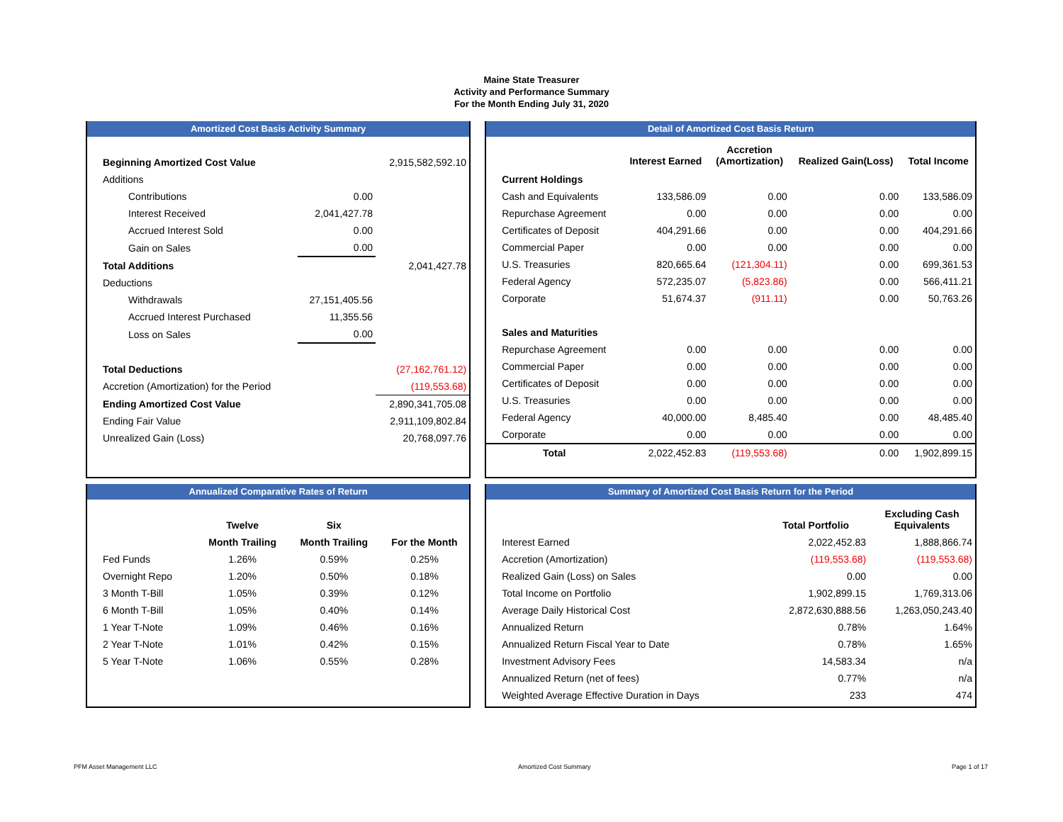Maine State Treasurer
Activity and Performance Summary
For the Month Ending July 31, 2020
Amortized Cost Basis Activity Summary
| Beginning Amortized Cost Value | | 2,915,582,592.10 |
| Additions | | |
| Contributions | 0.00 | |
| Interest Received | 2,041,427.78 | |
| Accrued Interest Sold | 0.00 | |
| Gain on Sales | 0.00 | |
| Total Additions | | 2,041,427.78 |
| Deductions | | |
| Withdrawals | 27,151,405.56 | |
| Accrued Interest Purchased | 11,355.56 | |
| Loss on Sales | 0.00 | |
| Total Deductions | | (27,162,761.12) |
| Accretion (Amortization) for the Period | | (119,553.68) |
| Ending Amortized Cost Value | | 2,890,341,705.08 |
| Ending Fair Value | | 2,911,109,802.84 |
| Unrealized Gain (Loss) | | 20,768,097.76 |
Detail of Amortized Cost Basis Return
| | Interest Earned | Accretion (Amortization) | Realized Gain(Loss) | Total Income |
| --- | --- | --- | --- | --- |
| Current Holdings | | | | |
| Cash and Equivalents | 133,586.09 | 0.00 | 0.00 | 133,586.09 |
| Repurchase Agreement | 0.00 | 0.00 | 0.00 | 0.00 |
| Certificates of Deposit | 404,291.66 | 0.00 | 0.00 | 404,291.66 |
| Commercial Paper | 0.00 | 0.00 | 0.00 | 0.00 |
| U.S. Treasuries | 820,665.64 | (121,304.11) | 0.00 | 699,361.53 |
| Federal Agency | 572,235.07 | (5,823.86) | 0.00 | 566,411.21 |
| Corporate | 51,674.37 | (911.11) | 0.00 | 50,763.26 |
| Sales and Maturities | | | | |
| Repurchase Agreement | 0.00 | 0.00 | 0.00 | 0.00 |
| Commercial Paper | 0.00 | 0.00 | 0.00 | 0.00 |
| Certificates of Deposit | 0.00 | 0.00 | 0.00 | 0.00 |
| U.S. Treasuries | 0.00 | 0.00 | 0.00 | 0.00 |
| Federal Agency | 40,000.00 | 8,485.40 | 0.00 | 48,485.40 |
| Corporate | 0.00 | 0.00 | 0.00 | 0.00 |
| Total | 2,022,452.83 | (119,553.68) | 0.00 | 1,902,899.15 |
Annualized Comparative Rates of Return
| | Twelve | Six | |
| --- | --- | --- | --- |
| | Month Trailing | Month Trailing | For the Month |
| Fed Funds | 1.26% | 0.59% | 0.25% |
| Overnight Repo | 1.20% | 0.50% | 0.18% |
| 3 Month T-Bill | 1.05% | 0.39% | 0.12% |
| 6 Month T-Bill | 1.05% | 0.40% | 0.14% |
| 1 Year T-Note | 1.09% | 0.46% | 0.16% |
| 2 Year T-Note | 1.01% | 0.42% | 0.15% |
| 5 Year T-Note | 1.06% | 0.55% | 0.28% |
Summary of Amortized Cost Basis Return for the Period
| | Total Portfolio | Excluding Cash Equivalents |
| --- | --- | --- |
| Interest Earned | 2,022,452.83 | 1,888,866.74 |
| Accretion (Amortization) | (119,553.68) | (119,553.68) |
| Realized Gain (Loss) on Sales | 0.00 | 0.00 |
| Total Income on Portfolio | 1,902,899.15 | 1,769,313.06 |
| Average Daily Historical Cost | 2,872,630,888.56 | 1,263,050,243.40 |
| Annualized Return | 0.78% | 1.64% |
| Annualized Return Fiscal Year to Date | 0.78% | 1.65% |
| Investment Advisory Fees | 14,583.34 | n/a |
| Annualized Return (net of fees) | 0.77% | n/a |
| Weighted Average Effective Duration in Days | 233 | 474 |
PFM Asset Management LLC Amortized Cost Summary Page 1 of 17